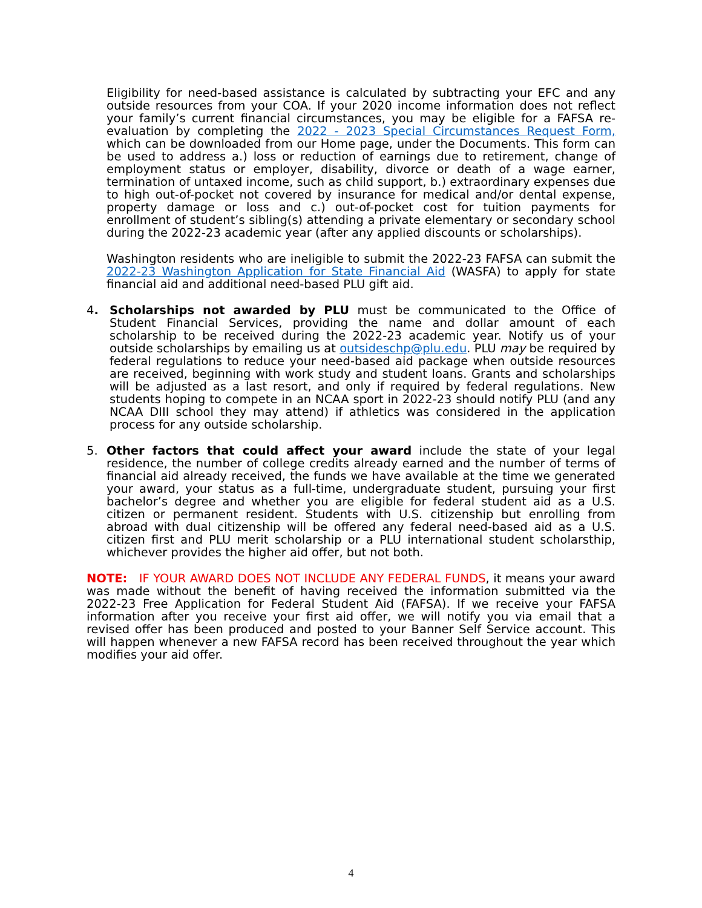Eligibility for need-based assistance is calculated by subtracting your EFC and any outside resources from your COA. If your 2020 income information does not reflect your family’s current financial circumstances, you may be eligible for a FAFSA re-evaluation by completing the 2022 - 2023 Special Circumstances Request Form, which can be downloaded from our Home page, under the Documents. This form can be used to address a.) loss or reduction of earnings due to retirement, change of employment status or employer, disability, divorce or death of a wage earner, termination of untaxed income, such as child support, b.) extraordinary expenses due to high out-of-pocket not covered by insurance for medical and/or dental expense, property damage or loss and c.) out-of-pocket cost for tuition payments for enrollment of student’s sibling(s) attending a private elementary or secondary school during the 2022-23 academic year (after any applied discounts or scholarships).
Washington residents who are ineligible to submit the 2022-23 FAFSA can submit the 2022-23 Washington Application for State Financial Aid (WASFA) to apply for state financial aid and additional need-based PLU gift aid.
4. Scholarships not awarded by PLU must be communicated to the Office of Student Financial Services, providing the name and dollar amount of each scholarship to be received during the 2022-23 academic year. Notify us of your outside scholarships by emailing us at outsideschp@plu.edu. PLU may be required by federal regulations to reduce your need-based aid package when outside resources are received, beginning with work study and student loans. Grants and scholarships will be adjusted as a last resort, and only if required by federal regulations. New students hoping to compete in an NCAA sport in 2022-23 should notify PLU (and any NCAA DIII school they may attend) if athletics was considered in the application process for any outside scholarship.
5. Other factors that could affect your award include the state of your legal residence, the number of college credits already earned and the number of terms of financial aid already received, the funds we have available at the time we generated your award, your status as a full-time, undergraduate student, pursuing your first bachelor’s degree and whether you are eligible for federal student aid as a U.S. citizen or permanent resident. Students with U.S. citizenship but enrolling from abroad with dual citizenship will be offered any federal need-based aid as a U.S. citizen first and PLU merit scholarship or a PLU international student scholarsthip, whichever provides the higher aid offer, but not both.
NOTE: IF YOUR AWARD DOES NOT INCLUDE ANY FEDERAL FUNDS, it means your award was made without the benefit of having received the information submitted via the 2022-23 Free Application for Federal Student Aid (FAFSA). If we receive your FAFSA information after you receive your first aid offer, we will notify you via email that a revised offer has been produced and posted to your Banner Self Service account. This will happen whenever a new FAFSA record has been received throughout the year which modifies your aid offer.
4